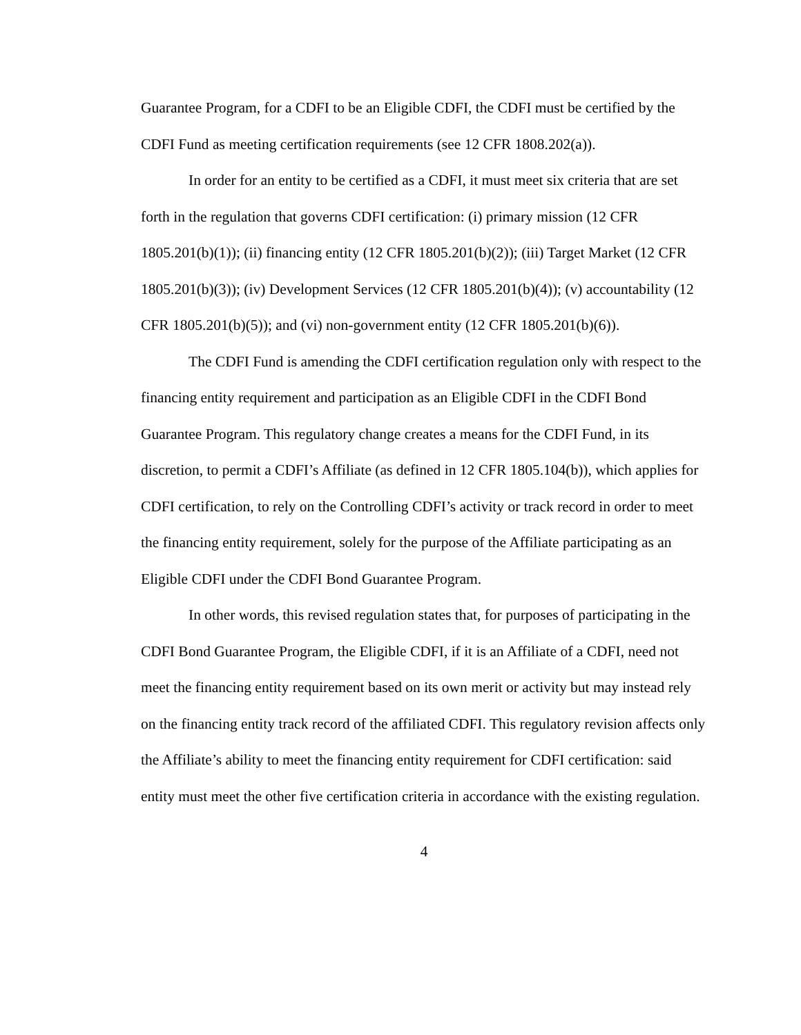Guarantee Program, for a CDFI to be an Eligible CDFI, the CDFI must be certified by the CDFI Fund as meeting certification requirements (see 12 CFR 1808.202(a)).
In order for an entity to be certified as a CDFI, it must meet six criteria that are set forth in the regulation that governs CDFI certification: (i) primary mission (12 CFR 1805.201(b)(1)); (ii) financing entity (12 CFR 1805.201(b)(2)); (iii) Target Market (12 CFR 1805.201(b)(3)); (iv) Development Services (12 CFR 1805.201(b)(4)); (v) accountability (12 CFR 1805.201(b)(5)); and (vi) non-government entity (12 CFR 1805.201(b)(6)).
The CDFI Fund is amending the CDFI certification regulation only with respect to the financing entity requirement and participation as an Eligible CDFI in the CDFI Bond Guarantee Program. This regulatory change creates a means for the CDFI Fund, in its discretion, to permit a CDFI’s Affiliate (as defined in 12 CFR 1805.104(b)), which applies for CDFI certification, to rely on the Controlling CDFI’s activity or track record in order to meet the financing entity requirement, solely for the purpose of the Affiliate participating as an Eligible CDFI under the CDFI Bond Guarantee Program.
In other words, this revised regulation states that, for purposes of participating in the CDFI Bond Guarantee Program, the Eligible CDFI, if it is an Affiliate of a CDFI, need not meet the financing entity requirement based on its own merit or activity but may instead rely on the financing entity track record of the affiliated CDFI. This regulatory revision affects only the Affiliate’s ability to meet the financing entity requirement for CDFI certification: said entity must meet the other five certification criteria in accordance with the existing regulation.
4